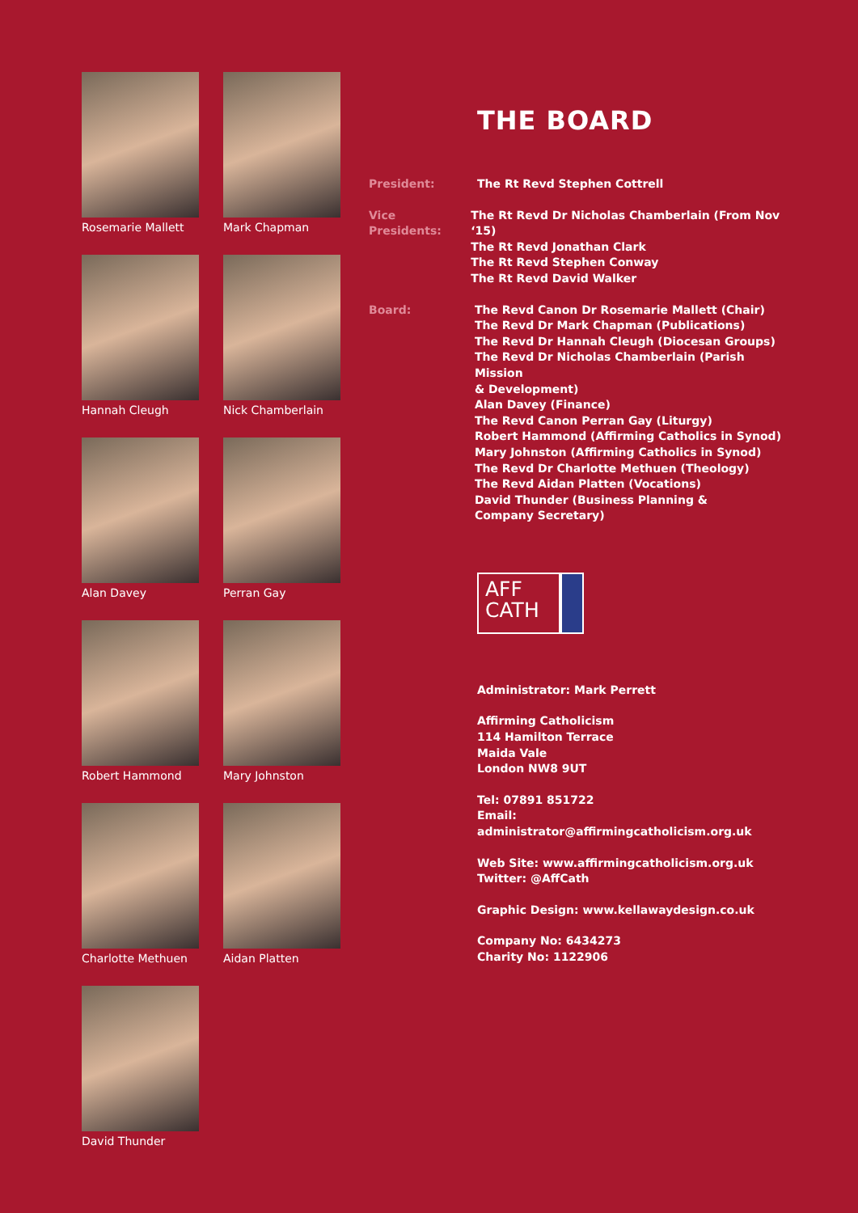Rosemarie Mallett
Mark Chapman
Hannah Cleugh
Nick Chamberlain
Alan Davey
Perran Gay
Robert Hammond
Mary Johnston
Charlotte Methuen
Aidan Platten
David Thunder
THE BOARD
President: The Rt Revd Stephen Cottrell
Vice Presidents:
The Rt Revd Dr Nicholas Chamberlain (From Nov ‘15)
The Rt Revd Jonathan Clark
The Rt Revd Stephen Conway
The Rt Revd David Walker
Board: The Revd Canon Dr Rosemarie Mallett (Chair)
The Revd Dr Mark Chapman (Publications)
The Revd Dr Hannah Cleugh (Diocesan Groups)
The Revd Dr Nicholas Chamberlain (Parish Mission
& Development)
Alan Davey (Finance)
The Revd Canon Perran Gay (Liturgy)
Robert Hammond (Affirming Catholics in Synod)
Mary Johnston (Affirming Catholics in Synod)
The Revd Dr Charlotte Methuen (Theology)
The Revd Aidan Platten (Vocations)
David Thunder (Business Planning &
Company Secretary)
AFF
CATH
Administrator: Mark Perrett
Affirming Catholicism
114 Hamilton Terrace
Maida Vale
London NW8 9UT
Tel: 07891 851722
Email: administrator@affirmingcatholicism.org.uk
Web Site: www.affirmingcatholicism.org.uk
Twitter: @AffCath
Graphic Design: www.kellawaydesign.co.uk
Company No: 6434273
Charity No: 1122906